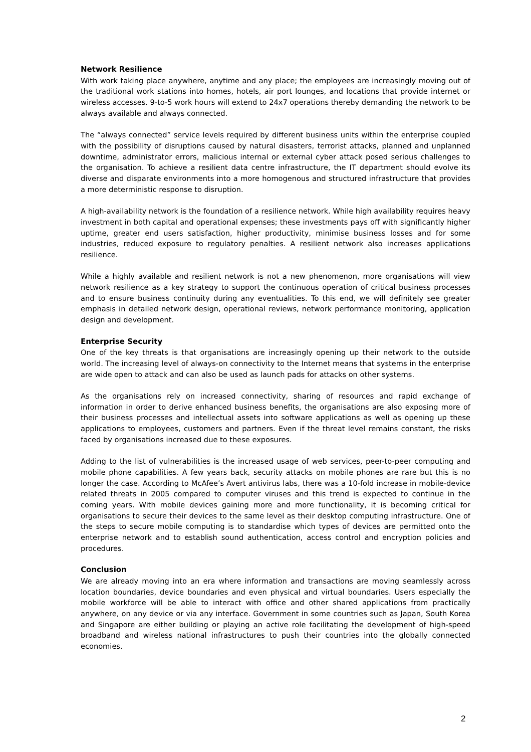Network Resilience
With work taking place anywhere, anytime and any place; the employees are increasingly moving out of the traditional work stations into homes, hotels, air port lounges, and locations that provide internet or wireless accesses. 9-to-5 work hours will extend to 24x7 operations thereby demanding the network to be always available and always connected.
The “always connected” service levels required by different business units within the enterprise coupled with the possibility of disruptions caused by natural disasters, terrorist attacks, planned and unplanned downtime, administrator errors, malicious internal or external cyber attack posed serious challenges to the organisation. To achieve a resilient data centre infrastructure, the IT department should evolve its diverse and disparate environments into a more homogenous and structured infrastructure that provides a more deterministic response to disruption.
A high-availability network is the foundation of a resilience network. While high availability requires heavy investment in both capital and operational expenses; these investments pays off with significantly higher uptime, greater end users satisfaction, higher productivity, minimise business losses and for some industries, reduced exposure to regulatory penalties. A resilient network also increases applications resilience.
While a highly available and resilient network is not a new phenomenon, more organisations will view network resilience as a key strategy to support the continuous operation of critical business processes and to ensure business continuity during any eventualities. To this end, we will definitely see greater emphasis in detailed network design, operational reviews, network performance monitoring, application design and development.
Enterprise Security
One of the key threats is that organisations are increasingly opening up their network to the outside world. The increasing level of always-on connectivity to the Internet means that systems in the enterprise are wide open to attack and can also be used as launch pads for attacks on other systems.
As the organisations rely on increased connectivity, sharing of resources and rapid exchange of information in order to derive enhanced business benefits, the organisations are also exposing more of their business processes and intellectual assets into software applications as well as opening up these applications to employees, customers and partners. Even if the threat level remains constant, the risks faced by organisations increased due to these exposures.
Adding to the list of vulnerabilities is the increased usage of web services, peer-to-peer computing and mobile phone capabilities. A few years back, security attacks on mobile phones are rare but this is no longer the case. According to McAfee’s Avert antivirus labs, there was a 10-fold increase in mobile-device related threats in 2005 compared to computer viruses and this trend is expected to continue in the coming years. With mobile devices gaining more and more functionality, it is becoming critical for organisations to secure their devices to the same level as their desktop computing infrastructure. One of the steps to secure mobile computing is to standardise which types of devices are permitted onto the enterprise network and to establish sound authentication, access control and encryption policies and procedures.
Conclusion
We are already moving into an era where information and transactions are moving seamlessly across location boundaries, device boundaries and even physical and virtual boundaries. Users especially the mobile workforce will be able to interact with office and other shared applications from practically anywhere, on any device or via any interface. Government in some countries such as Japan, South Korea and Singapore are either building or playing an active role facilitating the development of high-speed broadband and wireless national infrastructures to push their countries into the globally connected economies.
2